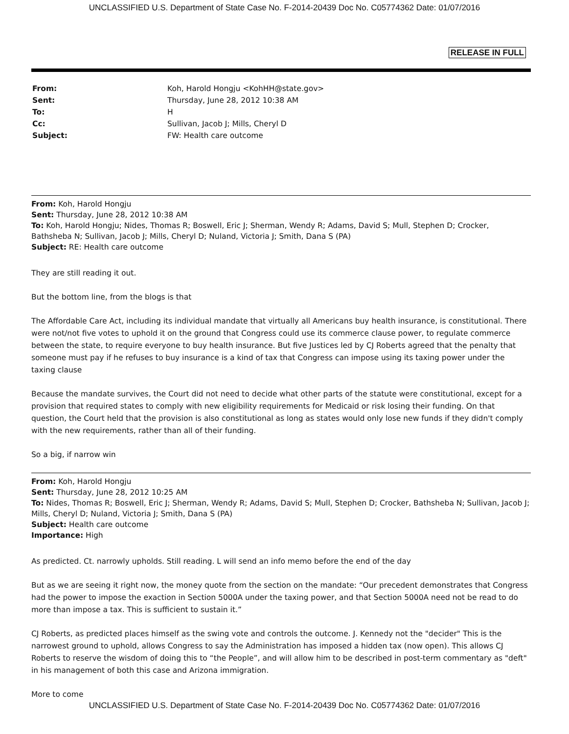UNCLASSIFIED U.S. Department of State Case No. F-2014-20439 Doc No. C05774362 Date: 01/07/2016
RELEASE IN FULL
| From: | Koh, Harold Hongju <KohHH@state.gov> |
| Sent: | Thursday, June 28, 2012 10:38 AM |
| To: | H |
| Cc: | Sullivan, Jacob J; Mills, Cheryl D |
| Subject: | FW: Health care outcome |
From: Koh, Harold Hongju
Sent: Thursday, June 28, 2012 10:38 AM
To: Koh, Harold Hongju; Nides, Thomas R; Boswell, Eric J; Sherman, Wendy R; Adams, David S; Mull, Stephen D; Crocker, Bathsheba N; Sullivan, Jacob J; Mills, Cheryl D; Nuland, Victoria J; Smith, Dana S (PA)
Subject: RE: Health care outcome
They are still reading it out.
But the bottom line, from the blogs is that
The Affordable Care Act, including its individual mandate that virtually all Americans buy health insurance, is constitutional. There were not/not five votes to uphold it on the ground that Congress could use its commerce clause power, to regulate commerce between the state, to require everyone to buy health insurance. But five Justices led by CJ Roberts agreed that the penalty that someone must pay if he refuses to buy insurance is a kind of tax that Congress can impose using its taxing power under the taxing clause
Because the mandate survives, the Court did not need to decide what other parts of the statute were constitutional, except for a provision that required states to comply with new eligibility requirements for Medicaid or risk losing their funding. On that question, the Court held that the provision is also constitutional as long as states would only lose new funds if they didn't comply with the new requirements, rather than all of their funding.
So a big, if narrow win
From: Koh, Harold Hongju
Sent: Thursday, June 28, 2012 10:25 AM
To: Nides, Thomas R; Boswell, Eric J; Sherman, Wendy R; Adams, David S; Mull, Stephen D; Crocker, Bathsheba N; Sullivan, Jacob J; Mills, Cheryl D; Nuland, Victoria J; Smith, Dana S (PA)
Subject: Health care outcome
Importance: High
As predicted. Ct. narrowly upholds. Still reading. L will send an info memo before the end of the day
But as we are seeing it right now, the money quote from the section on the mandate: “Our precedent demonstrates that Congress had the power to impose the exaction in Section 5000A under the taxing power, and that Section 5000A need not be read to do more than impose a tax. This is sufficient to sustain it.”
CJ Roberts, as predicted places himself as the swing vote and controls the outcome. J. Kennedy not the "decider" This is the narrowest ground to uphold, allows Congress to say the Administration has imposed a hidden tax (now open). This allows CJ Roberts to reserve the wisdom of doing this to “the People”, and will allow him to be described in post-term commentary as "deft" in his management of both this case and Arizona immigration.
More to come
UNCLASSIFIED U.S. Department of State Case No. F-2014-20439 Doc No. C05774362 Date: 01/07/2016